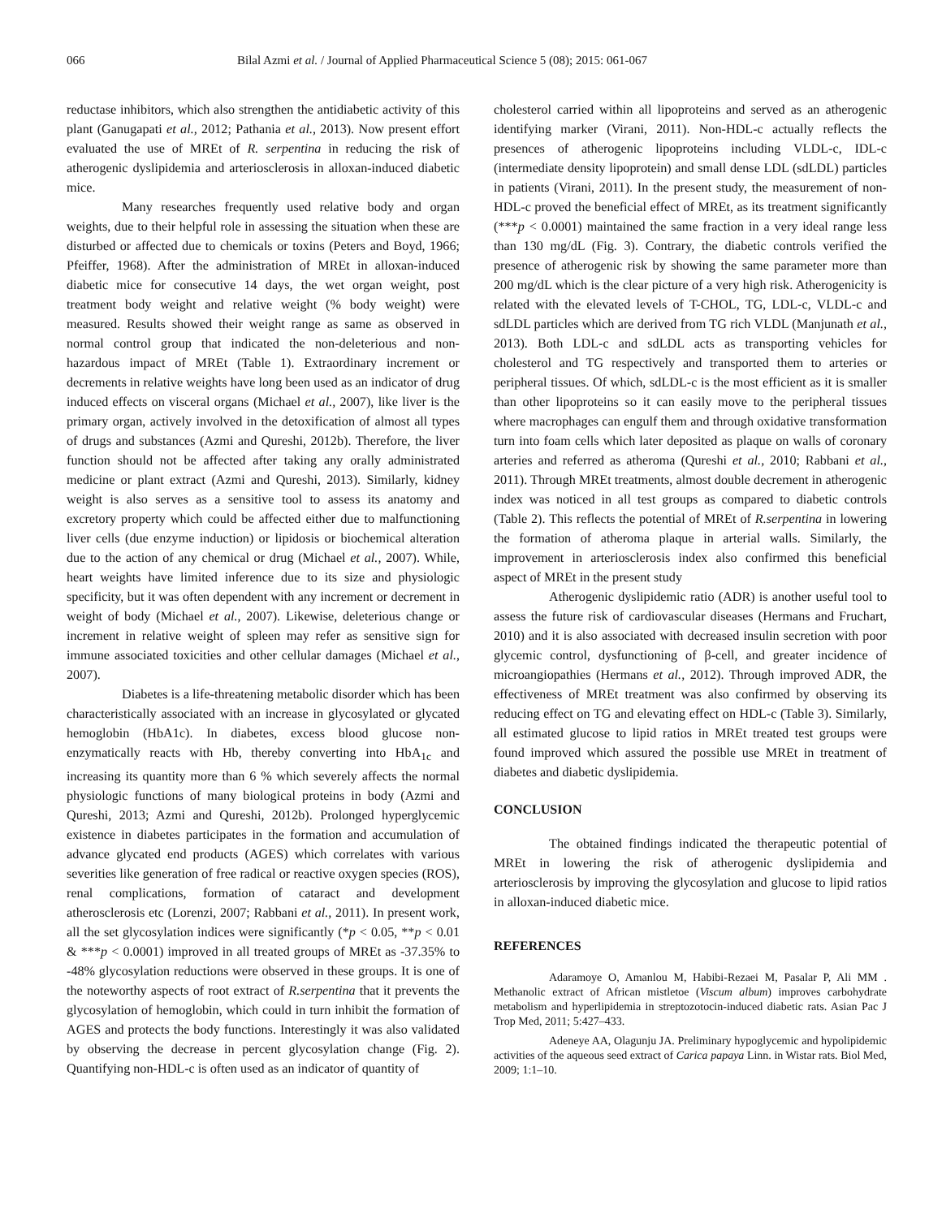066 Bilal Azmi et al. / Journal of Applied Pharmaceutical Science 5 (08); 2015: 061-067
reductase inhibitors, which also strengthen the antidiabetic activity of this plant (Ganugapati et al., 2012; Pathania et al., 2013). Now present effort evaluated the use of MREt of R. serpentina in reducing the risk of atherogenic dyslipidemia and arteriosclerosis in alloxan-induced diabetic mice.
Many researches frequently used relative body and organ weights, due to their helpful role in assessing the situation when these are disturbed or affected due to chemicals or toxins (Peters and Boyd, 1966; Pfeiffer, 1968). After the administration of MREt in alloxan-induced diabetic mice for consecutive 14 days, the wet organ weight, post treatment body weight and relative weight (% body weight) were measured. Results showed their weight range as same as observed in normal control group that indicated the non-deleterious and non-hazardous impact of MREt (Table 1). Extraordinary increment or decrements in relative weights have long been used as an indicator of drug induced effects on visceral organs (Michael et al., 2007), like liver is the primary organ, actively involved in the detoxification of almost all types of drugs and substances (Azmi and Qureshi, 2012b). Therefore, the liver function should not be affected after taking any orally administrated medicine or plant extract (Azmi and Qureshi, 2013). Similarly, kidney weight is also serves as a sensitive tool to assess its anatomy and excretory property which could be affected either due to malfunctioning liver cells (due enzyme induction) or lipidosis or biochemical alteration due to the action of any chemical or drug (Michael et al., 2007). While, heart weights have limited inference due to its size and physiologic specificity, but it was often dependent with any increment or decrement in weight of body (Michael et al., 2007). Likewise, deleterious change or increment in relative weight of spleen may refer as sensitive sign for immune associated toxicities and other cellular damages (Michael et al., 2007).
Diabetes is a life-threatening metabolic disorder which has been characteristically associated with an increase in glycosylated or glycated hemoglobin (HbA1c). In diabetes, excess blood glucose non-enzymatically reacts with Hb, thereby converting into HbA<sub>1c</sub> and increasing its quantity more than 6 % which severely affects the normal physiologic functions of many biological proteins in body (Azmi and Qureshi, 2013; Azmi and Qureshi, 2012b). Prolonged hyperglycemic existence in diabetes participates in the formation and accumulation of advance glycated end products (AGES) which correlates with various severities like generation of free radical or reactive oxygen species (ROS), renal complications, formation of cataract and development atherosclerosis etc (Lorenzi, 2007; Rabbani et al., 2011). In present work, all the set glycosylation indices were significantly (*p < 0.05, **p < 0.01 & ***p < 0.0001) improved in all treated groups of MREt as -37.35% to -48% glycosylation reductions were observed in these groups. It is one of the noteworthy aspects of root extract of R.serpentina that it prevents the glycosylation of hemoglobin, which could in turn inhibit the formation of AGES and protects the body functions. Interestingly it was also validated by observing the decrease in percent glycosylation change (Fig. 2). Quantifying non-HDL-c is often used as an indicator of quantity of
cholesterol carried within all lipoproteins and served as an atherogenic identifying marker (Virani, 2011). Non-HDL-c actually reflects the presences of atherogenic lipoproteins including VLDL-c, IDL-c (intermediate density lipoprotein) and small dense LDL (sdLDL) particles in patients (Virani, 2011). In the present study, the measurement of non-HDL-c proved the beneficial effect of MREt, as its treatment significantly (***p < 0.0001) maintained the same fraction in a very ideal range less than 130 mg/dL (Fig. 3). Contrary, the diabetic controls verified the presence of atherogenic risk by showing the same parameter more than 200 mg/dL which is the clear picture of a very high risk. Atherogenicity is related with the elevated levels of T-CHOL, TG, LDL-c, VLDL-c and sdLDL particles which are derived from TG rich VLDL (Manjunath et al., 2013). Both LDL-c and sdLDL acts as transporting vehicles for cholesterol and TG respectively and transported them to arteries or peripheral tissues. Of which, sdLDL-c is the most efficient as it is smaller than other lipoproteins so it can easily move to the peripheral tissues where macrophages can engulf them and through oxidative transformation turn into foam cells which later deposited as plaque on walls of coronary arteries and referred as atheroma (Qureshi et al., 2010; Rabbani et al., 2011). Through MREt treatments, almost double decrement in atherogenic index was noticed in all test groups as compared to diabetic controls (Table 2). This reflects the potential of MREt of R.serpentina in lowering the formation of atheroma plaque in arterial walls. Similarly, the improvement in arteriosclerosis index also confirmed this beneficial aspect of MREt in the present study
Atherogenic dyslipidemic ratio (ADR) is another useful tool to assess the future risk of cardiovascular diseases (Hermans and Fruchart, 2010) and it is also associated with decreased insulin secretion with poor glycemic control, dysfunctioning of β-cell, and greater incidence of microangiopathies (Hermans et al., 2012). Through improved ADR, the effectiveness of MREt treatment was also confirmed by observing its reducing effect on TG and elevating effect on HDL-c (Table 3). Similarly, all estimated glucose to lipid ratios in MREt treated test groups were found improved which assured the possible use MREt in treatment of diabetes and diabetic dyslipidemia.
CONCLUSION
The obtained findings indicated the therapeutic potential of MREt in lowering the risk of atherogenic dyslipidemia and arteriosclerosis by improving the glycosylation and glucose to lipid ratios in alloxan-induced diabetic mice.
REFERENCES
Adaramoye O, Amanlou M, Habibi-Rezaei M, Pasalar P, Ali MM . Methanolic extract of African mistletoe (Viscum album) improves carbohydrate metabolism and hyperlipidemia in streptozotocin-induced diabetic rats. Asian Pac J Trop Med, 2011; 5:427–433.
Adeneye AA, Olagunju JA. Preliminary hypoglycemic and hypolipidemic activities of the aqueous seed extract of Carica papaya Linn. in Wistar rats. Biol Med, 2009; 1:1–10.